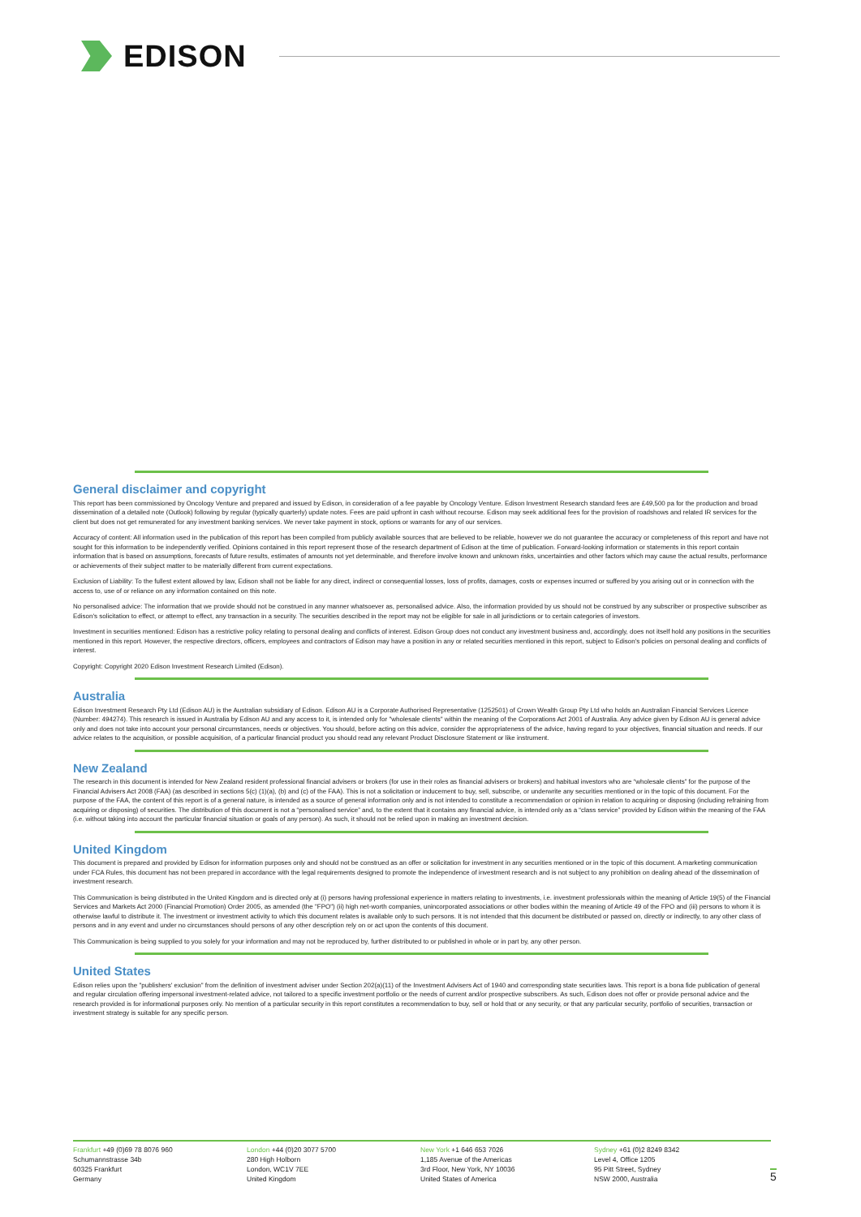EDISON
General disclaimer and copyright
This report has been commissioned by Oncology Venture and prepared and issued by Edison, in consideration of a fee payable by Oncology Venture. Edison Investment Research standard fees are £49,500 pa for the production and broad dissemination of a detailed note (Outlook) following by regular (typically quarterly) update notes. Fees are paid upfront in cash without recourse. Edison may seek additional fees for the provision of roadshows and related IR services for the client but does not get remunerated for any investment banking services. We never take payment in stock, options or warrants for any of our services.
Accuracy of content: All information used in the publication of this report has been compiled from publicly available sources that are believed to be reliable, however we do not guarantee the accuracy or completeness of this report and have not sought for this information to be independently verified. Opinions contained in this report represent those of the research department of Edison at the time of publication. Forward-looking information or statements in this report contain information that is based on assumptions, forecasts of future results, estimates of amounts not yet determinable, and therefore involve known and unknown risks, uncertainties and other factors which may cause the actual results, performance or achievements of their subject matter to be materially different from current expectations.
Exclusion of Liability: To the fullest extent allowed by law, Edison shall not be liable for any direct, indirect or consequential losses, loss of profits, damages, costs or expenses incurred or suffered by you arising out or in connection with the access to, use of or reliance on any information contained on this note.
No personalised advice: The information that we provide should not be construed in any manner whatsoever as, personalised advice. Also, the information provided by us should not be construed by any subscriber or prospective subscriber as Edison's solicitation to effect, or attempt to effect, any transaction in a security. The securities described in the report may not be eligible for sale in all jurisdictions or to certain categories of investors.
Investment in securities mentioned: Edison has a restrictive policy relating to personal dealing and conflicts of interest. Edison Group does not conduct any investment business and, accordingly, does not itself hold any positions in the securities mentioned in this report. However, the respective directors, officers, employees and contractors of Edison may have a position in any or related securities mentioned in this report, subject to Edison's policies on personal dealing and conflicts of interest.
Copyright: Copyright 2020 Edison Investment Research Limited (Edison).
Australia
Edison Investment Research Pty Ltd (Edison AU) is the Australian subsidiary of Edison. Edison AU is a Corporate Authorised Representative (1252501) of Crown Wealth Group Pty Ltd who holds an Australian Financial Services Licence (Number: 494274). This research is issued in Australia by Edison AU and any access to it, is intended only for "wholesale clients" within the meaning of the Corporations Act 2001 of Australia. Any advice given by Edison AU is general advice only and does not take into account your personal circumstances, needs or objectives. You should, before acting on this advice, consider the appropriateness of the advice, having regard to your objectives, financial situation and needs. If our advice relates to the acquisition, or possible acquisition, of a particular financial product you should read any relevant Product Disclosure Statement or like instrument.
New Zealand
The research in this document is intended for New Zealand resident professional financial advisers or brokers (for use in their roles as financial advisers or brokers) and habitual investors who are “wholesale clients” for the purpose of the Financial Advisers Act 2008 (FAA) (as described in sections 5(c) (1)(a), (b) and (c) of the FAA). This is not a solicitation or inducement to buy, sell, subscribe, or underwrite any securities mentioned or in the topic of this document. For the purpose of the FAA, the content of this report is of a general nature, is intended as a source of general information only and is not intended to constitute a recommendation or opinion in relation to acquiring or disposing (including refraining from acquiring or disposing) of securities. The distribution of this document is not a “personalised service” and, to the extent that it contains any financial advice, is intended only as a “class service” provided by Edison within the meaning of the FAA (i.e. without taking into account the particular financial situation or goals of any person). As such, it should not be relied upon in making an investment decision.
United Kingdom
This document is prepared and provided by Edison for information purposes only and should not be construed as an offer or solicitation for investment in any securities mentioned or in the topic of this document. A marketing communication under FCA Rules, this document has not been prepared in accordance with the legal requirements designed to promote the independence of investment research and is not subject to any prohibition on dealing ahead of the dissemination of investment research.
This Communication is being distributed in the United Kingdom and is directed only at (i) persons having professional experience in matters relating to investments, i.e. investment professionals within the meaning of Article 19(5) of the Financial Services and Markets Act 2000 (Financial Promotion) Order 2005, as amended (the "FPO") (ii) high net-worth companies, unincorporated associations or other bodies within the meaning of Article 49 of the FPO and (iii) persons to whom it is otherwise lawful to distribute it. The investment or investment activity to which this document relates is available only to such persons. It is not intended that this document be distributed or passed on, directly or indirectly, to any other class of persons and in any event and under no circumstances should persons of any other description rely on or act upon the contents of this document.
This Communication is being supplied to you solely for your information and may not be reproduced by, further distributed to or published in whole or in part by, any other person.
United States
Edison relies upon the "publishers' exclusion" from the definition of investment adviser under Section 202(a)(11) of the Investment Advisers Act of 1940 and corresponding state securities laws. This report is a bona fide publication of general and regular circulation offering impersonal investment-related advice, not tailored to a specific investment portfolio or the needs of current and/or prospective subscribers. As such, Edison does not offer or provide personal advice and the research provided is for informational purposes only. No mention of a particular security in this report constitutes a recommendation to buy, sell or hold that or any security, or that any particular security, portfolio of securities, transaction or investment strategy is suitable for any specific person.
Frankfurt +49 (0)69 78 8076 960
Schumannstrasse 34b
60325 Frankfurt
Germany
London +44 (0)20 3077 5700
280 High Holborn
London, WC1V 7EE
United Kingdom
New York +1 646 653 7026
1,185 Avenue of the Americas
3rd Floor, New York, NY 10036
United States of America
Sydney +61 (0)2 8249 8342
Level 4, Office 1205
95 Pitt Street, Sydney
NSW 2000, Australia
5